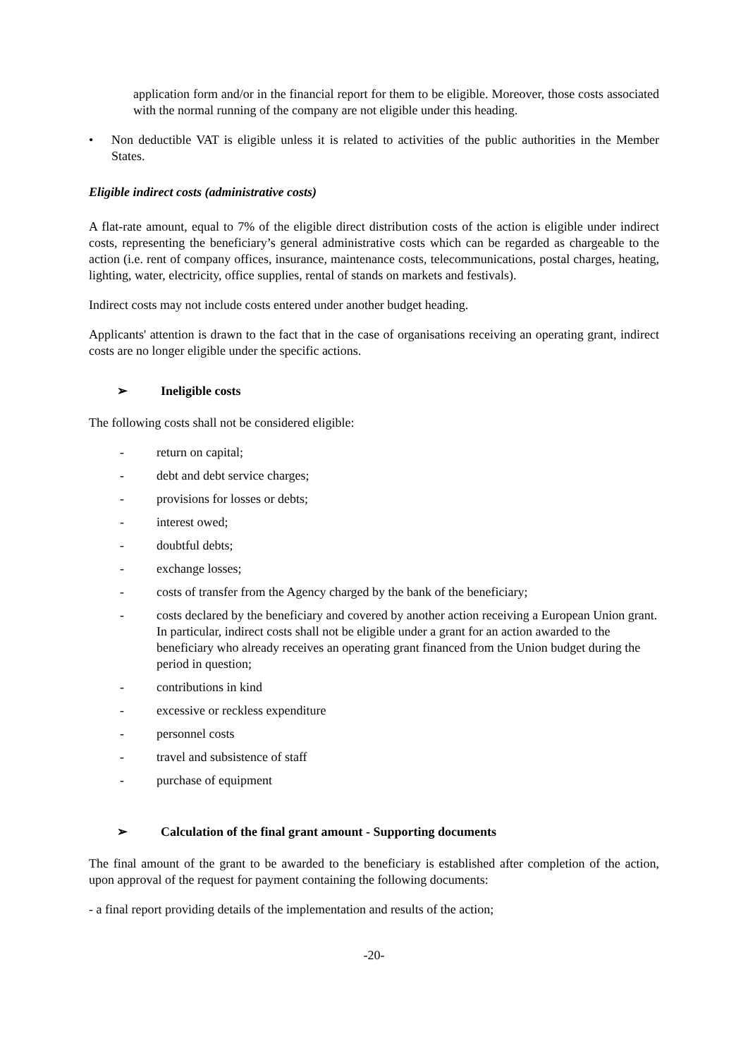application form and/or in the financial report for them to be eligible. Moreover, those costs associated with the normal running of the company are not eligible under this heading.
• Non deductible VAT is eligible unless it is related to activities of the public authorities in the Member States.
Eligible indirect costs (administrative costs)
A flat-rate amount, equal to 7% of the eligible direct distribution costs of the action is eligible under indirect costs, representing the beneficiary’s general administrative costs which can be regarded as chargeable to the action (i.e. rent of company offices, insurance, maintenance costs, telecommunications, postal charges, heating, lighting, water, electricity, office supplies, rental of stands on markets and festivals).
Indirect costs may not include costs entered under another budget heading.
Applicants' attention is drawn to the fact that in the case of organisations receiving an operating grant, indirect costs are no longer eligible under the specific actions.
➢ Ineligible costs
The following costs shall not be considered eligible:
- return on capital;
- debt and debt service charges;
- provisions for losses or debts;
- interest owed;
- doubtful debts;
- exchange losses;
- costs of transfer from the Agency charged by the bank of the beneficiary;
- costs declared by the beneficiary and covered by another action receiving a European Union grant. In particular, indirect costs shall not be eligible under a grant for an action awarded to the beneficiary who already receives an operating grant financed from the Union budget during the period in question;
- contributions in kind
- excessive or reckless expenditure
- personnel costs
- travel and subsistence of staff
- purchase of equipment
➢ Calculation of the final grant amount - Supporting documents
The final amount of the grant to be awarded to the beneficiary is established after completion of the action, upon approval of the request for payment containing the following documents:
- a final report providing details of the implementation and results of the action;
-20-